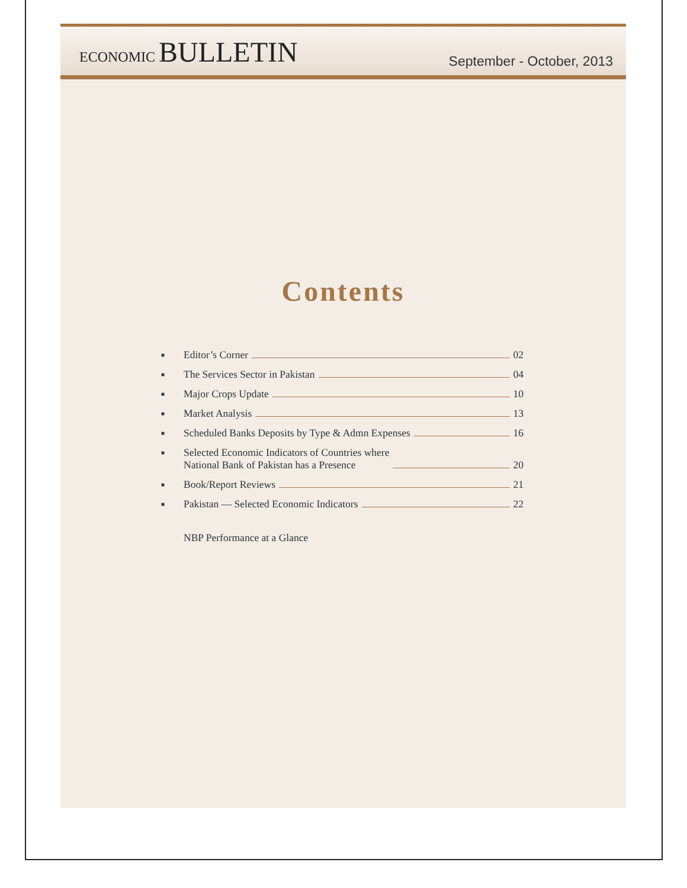ECONOMIC BULLETIN
September - October, 2013
Contents
■ Editor’s Corner 02
■ The Services Sector in Pakistan 04
■ Major Crops Update 10
■ Market Analysis 13
■ Scheduled Banks Deposits by Type & Admn Expenses 16
■ Selected Economic Indicators of Countries where
National Bank of Pakistan has a Presence 20
■ Book/Report Reviews 21
■ Pakistan — Selected Economic Indicators 22
NBP Performance at a Glance